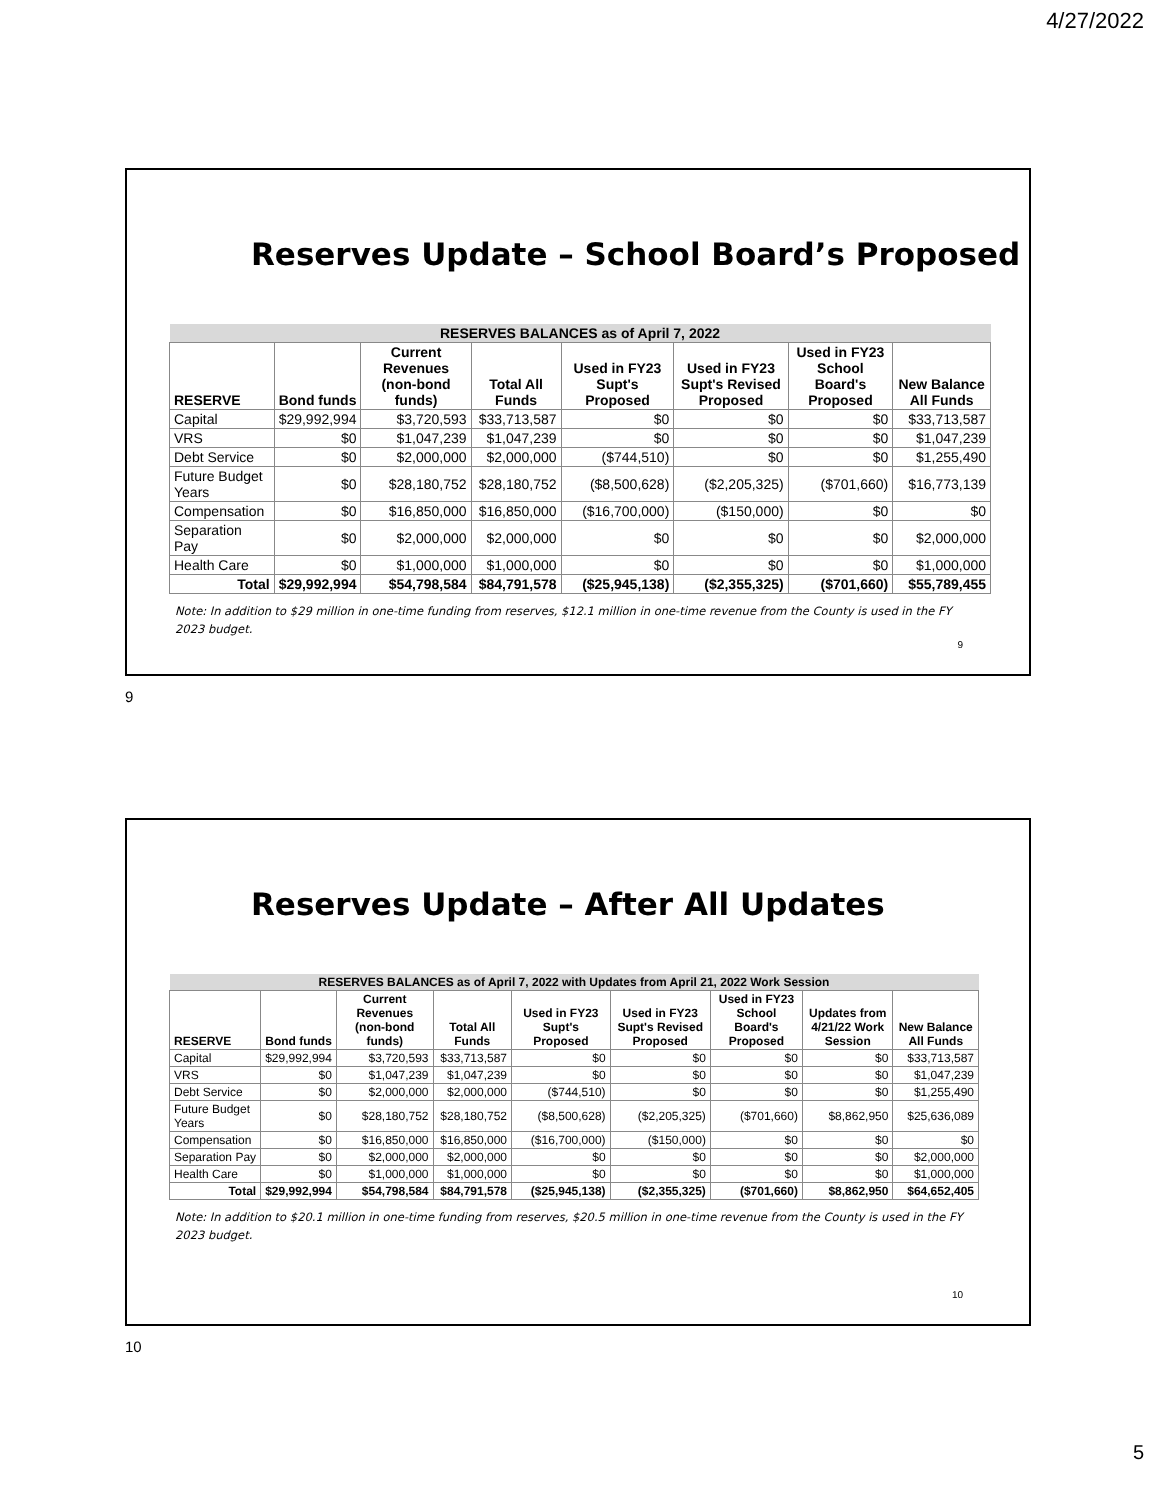4/27/2022
Reserves Update – School Board’s Proposed
| RESERVES BALANCES as of April 7, 2022 | | | | | | | |
| RESERVE | Bond funds | Current Revenues (non-bond funds) | Total All Funds | Used in FY23 Supt's Proposed | Used in FY23 Supt's Revised Proposed | Used in FY23 School Board's Proposed | New Balance All Funds |
| Capital | $29,992,994 | $3,720,593 | $33,713,587 | $0 | $0 | $0 | $33,713,587 |
| VRS | $0 | $1,047,239 | $1,047,239 | $0 | $0 | $0 | $1,047,239 |
| Debt Service | $0 | $2,000,000 | $2,000,000 | ($744,510) | $0 | $0 | $1,255,490 |
| Future Budget Years | $0 | $28,180,752 | $28,180,752 | ($8,500,628) | ($2,205,325) | ($701,660) | $16,773,139 |
| Compensation | $0 | $16,850,000 | $16,850,000 | ($16,700,000) | ($150,000) | $0 | $0 |
| Separation Pay | $0 | $2,000,000 | $2,000,000 | $0 | $0 | $0 | $2,000,000 |
| Health Care | $0 | $1,000,000 | $1,000,000 | $0 | $0 | $0 | $1,000,000 |
| Total | $29,992,994 | $54,798,584 | $84,791,578 | ($25,945,138) | ($2,355,325) | ($701,660) | $55,789,455 |
Note: In addition to $29 million in one-time funding from reserves, $12.1 million in one-time revenue from the County is used in the FY 2023 budget.
9
9
Reserves Update – After All Updates
| RESERVES BALANCES as of April 7, 2022 with Updates from April 21, 2022 Work Session | | | | | | | | |
| RESERVE | Bond funds | Current Revenues (non-bond funds) | Total All Funds | Used in FY23 Supt's Proposed | Used in FY23 Supt's Revised Proposed | Used in FY23 School Board's Proposed | Updates from 4/21/22 Work Session | New Balance All Funds |
| Capital | $29,992,994 | $3,720,593 | $33,713,587 | $0 | $0 | $0 | $0 | $33,713,587 |
| VRS | $0 | $1,047,239 | $1,047,239 | $0 | $0 | $0 | $0 | $1,047,239 |
| Debt Service | $0 | $2,000,000 | $2,000,000 | ($744,510) | $0 | $0 | $0 | $1,255,490 |
| Future Budget Years | $0 | $28,180,752 | $28,180,752 | ($8,500,628) | ($2,205,325) | ($701,660) | $8,862,950 | $25,636,089 |
| Compensation | $0 | $16,850,000 | $16,850,000 | ($16,700,000) | ($150,000) | $0 | $0 | $0 |
| Separation Pay | $0 | $2,000,000 | $2,000,000 | $0 | $0 | $0 | $0 | $2,000,000 |
| Health Care | $0 | $1,000,000 | $1,000,000 | $0 | $0 | $0 | $0 | $1,000,000 |
| Total | $29,992,994 | $54,798,584 | $84,791,578 | ($25,945,138) | ($2,355,325) | ($701,660) | $8,862,950 | $64,652,405 |
Note: In addition to $20.1 million in one-time funding from reserves, $20.5 million in one-time revenue from the County is used in the FY 2023 budget.
10
10
5